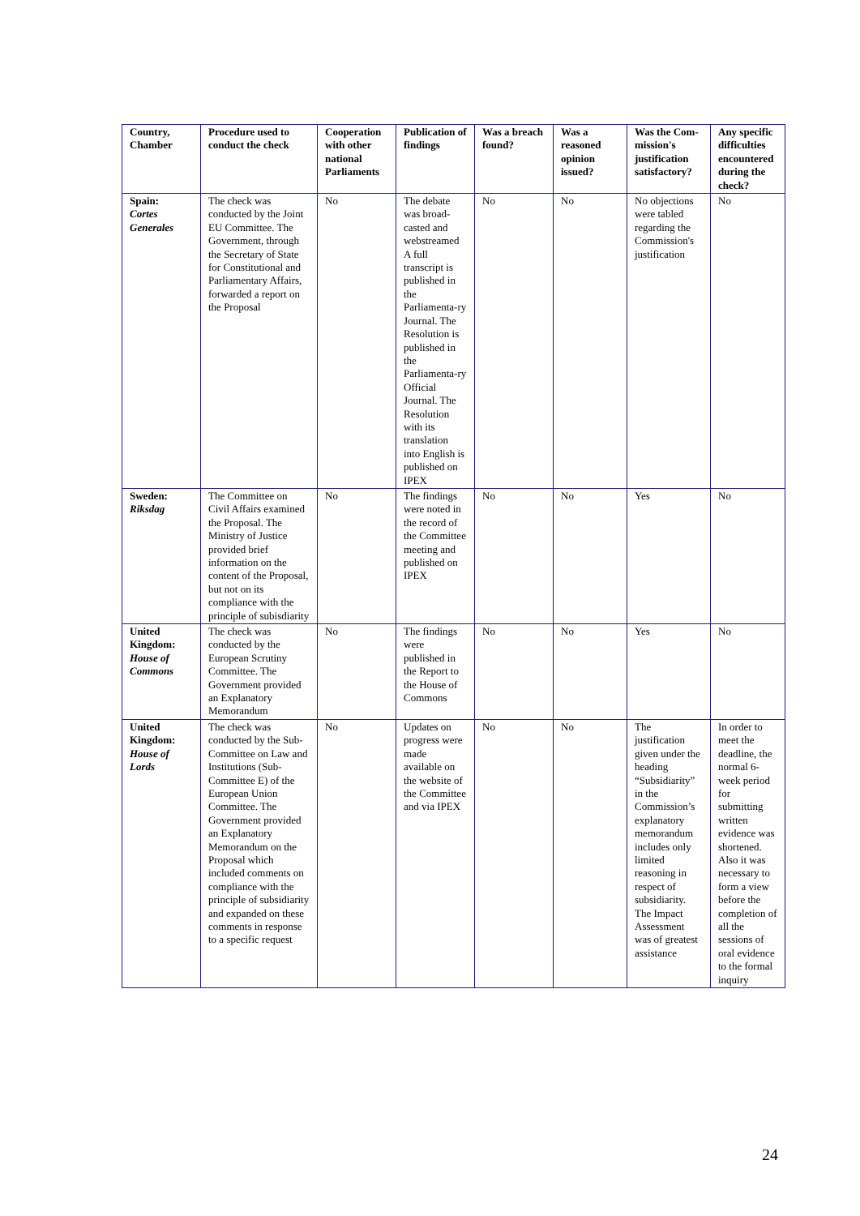| Country, Chamber | Procedure used to conduct the check | Cooperation with other national Parliaments | Publication of findings | Was a breach found? | Was a reasoned opinion issued? | Was the Com-mission's justification satisfactory? | Any specific difficulties encountered during the check? |
| --- | --- | --- | --- | --- | --- | --- | --- |
| Spain: Cortes Generales | The check was conducted by the Joint EU Committee. The Government, through the Secretary of State for Constitutional and Parliamentary Affairs, forwarded a report on the Proposal | No | The debate was broad-casted and webstreamed A full transcript is published in the Parliamenta-ry Journal. The Resolution is published in the Parliamenta-ry Official Journal. The Resolution with its translation into English is published on IPEX | No | No | No objections were tabled regarding the Commission's justification | No |
| Sweden: Riksdag | The Committee on Civil Affairs examined the Proposal. The Ministry of Justice provided brief information on the content of the Proposal, but not on its compliance with the principle of subisdiarity | No | The findings were noted in the record of the Committee meeting and published on IPEX | No | No | Yes | No |
| United Kingdom: House of Commons | The check was conducted by the European Scrutiny Committee. The Government provided an Explanatory Memorandum | No | The findings were published in the Report to the House of Commons | No | No | Yes | No |
| United Kingdom: House of Lords | The check was conducted by the Sub-Committee on Law and Institutions (Sub-Committee E) of the European Union Committee. The Government provided an Explanatory Memorandum on the Proposal which included comments on compliance with the principle of subsidiarity and expanded on these comments in response to a specific request | No | Updates on progress were made available on the website of the Committee and via IPEX | No | No | The justification given under the heading “Subsidiarity” in the Commission’s explanatory memorandum includes only limited reasoning in respect of subsidiarity. The Impact Assessment was of greatest assistance | In order to meet the deadline, the normal 6-week period for submitting written evidence was shortened. Also it was necessary to form a view before the completion of all the sessions of oral evidence to the formal inquiry |
24